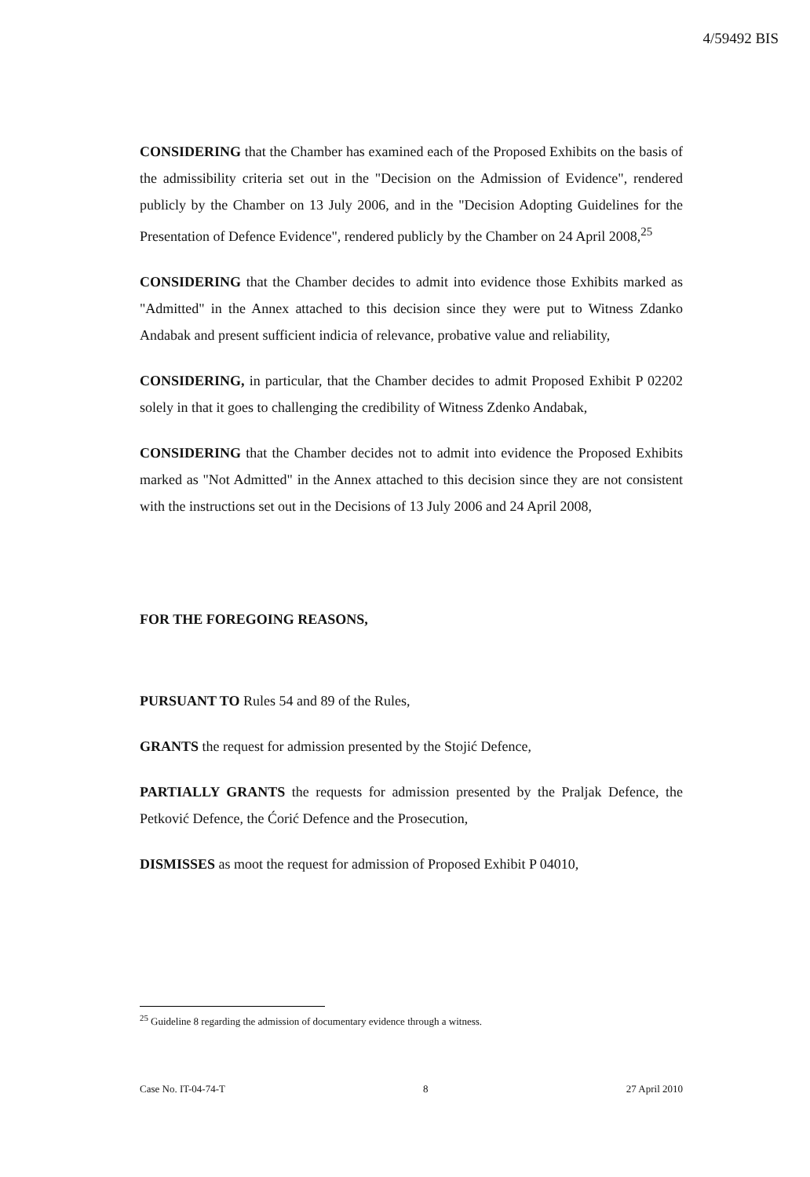4/59492 BIS
CONSIDERING that the Chamber has examined each of the Proposed Exhibits on the basis of the admissibility criteria set out in the "Decision on the Admission of Evidence", rendered publicly by the Chamber on 13 July 2006, and in the "Decision Adopting Guidelines for the Presentation of Defence Evidence", rendered publicly by the Chamber on 24 April 2008,<sup>25</sup>
CONSIDERING that the Chamber decides to admit into evidence those Exhibits marked as "Admitted" in the Annex attached to this decision since they were put to Witness Zdanko Andabak and present sufficient indicia of relevance, probative value and reliability,
CONSIDERING, in particular, that the Chamber decides to admit Proposed Exhibit P 02202 solely in that it goes to challenging the credibility of Witness Zdenko Andabak,
CONSIDERING that the Chamber decides not to admit into evidence the Proposed Exhibits marked as "Not Admitted" in the Annex attached to this decision since they are not consistent with the instructions set out in the Decisions of 13 July 2006 and 24 April 2008,
FOR THE FOREGOING REASONS,
PURSUANT TO Rules 54 and 89 of the Rules,
GRANTS the request for admission presented by the Stojić Defence,
PARTIALLY GRANTS the requests for admission presented by the Praljak Defence, the Petković Defence, the Ćorić Defence and the Prosecution,
DISMISSES as moot the request for admission of Proposed Exhibit P 04010,
<sup>25</sup> Guideline 8 regarding the admission of documentary evidence through a witness.
Case No. IT-04-74-T 8 27 April 2010